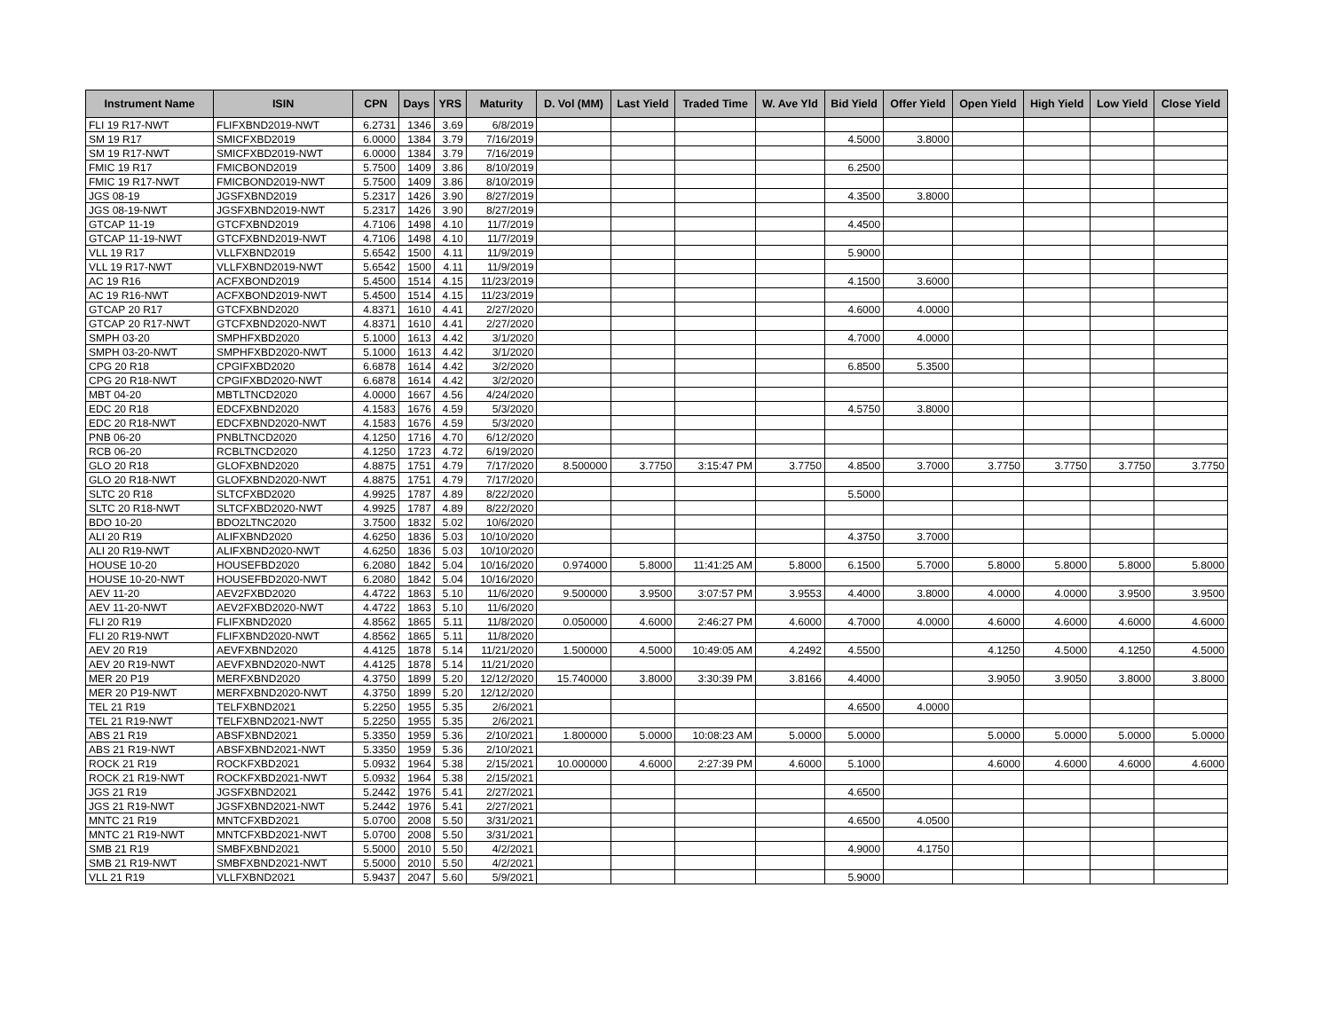| Instrument Name | ISIN | CPN | Days | YRS | Maturity | D. Vol (MM) | Last Yield | Traded Time | W. Ave Yld | Bid Yield | Offer Yield | Open Yield | High Yield | Low Yield | Close Yield |
| --- | --- | --- | --- | --- | --- | --- | --- | --- | --- | --- | --- | --- | --- | --- | --- |
| FLI 19 R17-NWT | FLIFXBND2019-NWT | 6.2731 | 1346 | 3.69 | 6/8/2019 | | | | | | | | | | |
| SM 19 R17 | SMICFXBD2019 | 6.0000 | 1384 | 3.79 | 7/16/2019 | | | | | 4.5000 | 3.8000 | | | | |
| SM 19 R17-NWT | SMICFXBD2019-NWT | 6.0000 | 1384 | 3.79 | 7/16/2019 | | | | | | | | | | |
| FMIC 19 R17 | FMICBOND2019 | 5.7500 | 1409 | 3.86 | 8/10/2019 | | | | | 6.2500 | | | | | |
| FMIC 19 R17-NWT | FMICBOND2019-NWT | 5.7500 | 1409 | 3.86 | 8/10/2019 | | | | | | | | | | |
| JGS 08-19 | JGSFXBND2019 | 5.2317 | 1426 | 3.90 | 8/27/2019 | | | | | 4.3500 | 3.8000 | | | | |
| JGS 08-19-NWT | JGSFXBND2019-NWT | 5.2317 | 1426 | 3.90 | 8/27/2019 | | | | | | | | | | |
| GTCAP 11-19 | GTCFXBND2019 | 4.7106 | 1498 | 4.10 | 11/7/2019 | | | | | 4.4500 | | | | | |
| GTCAP 11-19-NWT | GTCFXBND2019-NWT | 4.7106 | 1498 | 4.10 | 11/7/2019 | | | | | | | | | | |
| VLL 19 R17 | VLLFXBND2019 | 5.6542 | 1500 | 4.11 | 11/9/2019 | | | | | 5.9000 | | | | | |
| VLL 19 R17-NWT | VLLFXBND2019-NWT | 5.6542 | 1500 | 4.11 | 11/9/2019 | | | | | | | | | | |
| AC 19 R16 | ACFXBOND2019 | 5.4500 | 1514 | 4.15 | 11/23/2019 | | | | | 4.1500 | 3.6000 | | | | |
| AC 19 R16-NWT | ACFXBOND2019-NWT | 5.4500 | 1514 | 4.15 | 11/23/2019 | | | | | | | | | | |
| GTCAP 20 R17 | GTCFXBND2020 | 4.8371 | 1610 | 4.41 | 2/27/2020 | | | | | 4.6000 | 4.0000 | | | | |
| GTCAP 20 R17-NWT | GTCFXBND2020-NWT | 4.8371 | 1610 | 4.41 | 2/27/2020 | | | | | | | | | | |
| SMPH 03-20 | SMPHFXBD2020 | 5.1000 | 1613 | 4.42 | 3/1/2020 | | | | | 4.7000 | 4.0000 | | | | |
| SMPH 03-20-NWT | SMPHFXBD2020-NWT | 5.1000 | 1613 | 4.42 | 3/1/2020 | | | | | | | | | | |
| CPG 20 R18 | CPGIFXBD2020 | 6.6878 | 1614 | 4.42 | 3/2/2020 | | | | | 6.8500 | 5.3500 | | | | |
| CPG 20 R18-NWT | CPGIFXBD2020-NWT | 6.6878 | 1614 | 4.42 | 3/2/2020 | | | | | | | | | | |
| MBT 04-20 | MBTLTNCD2020 | 4.0000 | 1667 | 4.56 | 4/24/2020 | | | | | | | | | | |
| EDC 20 R18 | EDCFXBND2020 | 4.1583 | 1676 | 4.59 | 5/3/2020 | | | | | 4.5750 | 3.8000 | | | | |
| EDC 20 R18-NWT | EDCFXBND2020-NWT | 4.1583 | 1676 | 4.59 | 5/3/2020 | | | | | | | | | | |
| PNB 06-20 | PNBLTNCD2020 | 4.1250 | 1716 | 4.70 | 6/12/2020 | | | | | | | | | | |
| RCB 06-20 | RCBLTNCD2020 | 4.1250 | 1723 | 4.72 | 6/19/2020 | | | | | | | | | | |
| GLO 20 R18 | GLOFXBND2020 | 4.8875 | 1751 | 4.79 | 7/17/2020 | 8.500000 | 3.7750 | 3:15:47 PM | 3.7750 | 4.8500 | 3.7000 | 3.7750 | 3.7750 | 3.7750 | 3.7750 |
| GLO 20 R18-NWT | GLOFXBND2020-NWT | 4.8875 | 1751 | 4.79 | 7/17/2020 | | | | | | | | | | |
| SLTC 20 R18 | SLTCFXBD2020 | 4.9925 | 1787 | 4.89 | 8/22/2020 | | | | | 5.5000 | | | | | |
| SLTC 20 R18-NWT | SLTCFXBD2020-NWT | 4.9925 | 1787 | 4.89 | 8/22/2020 | | | | | | | | | | |
| BDO 10-20 | BDO2LTNC2020 | 3.7500 | 1832 | 5.02 | 10/6/2020 | | | | | | | | | | |
| ALI 20 R19 | ALIFXBND2020 | 4.6250 | 1836 | 5.03 | 10/10/2020 | | | | | 4.3750 | 3.7000 | | | | |
| ALI 20 R19-NWT | ALIFXBND2020-NWT | 4.6250 | 1836 | 5.03 | 10/10/2020 | | | | | | | | | | |
| HOUSE 10-20 | HOUSEFBD2020 | 6.2080 | 1842 | 5.04 | 10/16/2020 | 0.974000 | 5.8000 | 11:41:25 AM | 5.8000 | 6.1500 | 5.7000 | 5.8000 | 5.8000 | 5.8000 | 5.8000 |
| HOUSE 10-20-NWT | HOUSEFBD2020-NWT | 6.2080 | 1842 | 5.04 | 10/16/2020 | | | | | | | | | | |
| AEV 11-20 | AEV2FXBD2020 | 4.4722 | 1863 | 5.10 | 11/6/2020 | 9.500000 | 3.9500 | 3:07:57 PM | 3.9553 | 4.4000 | 3.8000 | 4.0000 | 4.0000 | 3.9500 | 3.9500 |
| AEV 11-20-NWT | AEV2FXBD2020-NWT | 4.4722 | 1863 | 5.10 | 11/6/2020 | | | | | | | | | | |
| FLI 20 R19 | FLIFXBND2020 | 4.8562 | 1865 | 5.11 | 11/8/2020 | 0.050000 | 4.6000 | 2:46:27 PM | 4.6000 | 4.7000 | 4.0000 | 4.6000 | 4.6000 | 4.6000 | 4.6000 |
| FLI 20 R19-NWT | FLIFXBND2020-NWT | 4.8562 | 1865 | 5.11 | 11/8/2020 | | | | | | | | | | |
| AEV 20 R19 | AEVFXBND2020 | 4.4125 | 1878 | 5.14 | 11/21/2020 | 1.500000 | 4.5000 | 10:49:05 AM | 4.2492 | 4.5500 | | 4.1250 | 4.5000 | 4.1250 | 4.5000 |
| AEV 20 R19-NWT | AEVFXBND2020-NWT | 4.4125 | 1878 | 5.14 | 11/21/2020 | | | | | | | | | | |
| MER 20 P19 | MERFXBND2020 | 4.3750 | 1899 | 5.20 | 12/12/2020 | 15.740000 | 3.8000 | 3:30:39 PM | 3.8166 | 4.4000 | | 3.9050 | 3.9050 | 3.8000 | 3.8000 |
| MER 20 P19-NWT | MERFXBND2020-NWT | 4.3750 | 1899 | 5.20 | 12/12/2020 | | | | | | | | | | |
| TEL 21 R19 | TELFXBND2021 | 5.2250 | 1955 | 5.35 | 2/6/2021 | | | | | 4.6500 | 4.0000 | | | | |
| TEL 21 R19-NWT | TELFXBND2021-NWT | 5.2250 | 1955 | 5.35 | 2/6/2021 | | | | | | | | | | |
| ABS 21 R19 | ABSFXBND2021 | 5.3350 | 1959 | 5.36 | 2/10/2021 | 1.800000 | 5.0000 | 10:08:23 AM | 5.0000 | 5.0000 | | 5.0000 | 5.0000 | 5.0000 | 5.0000 |
| ABS 21 R19-NWT | ABSFXBND2021-NWT | 5.3350 | 1959 | 5.36 | 2/10/2021 | | | | | | | | | | |
| ROCK 21 R19 | ROCKFXBD2021 | 5.0932 | 1964 | 5.38 | 2/15/2021 | 10.000000 | 4.6000 | 2:27:39 PM | 4.6000 | 5.1000 | | 4.6000 | 4.6000 | 4.6000 | 4.6000 |
| ROCK 21 R19-NWT | ROCKFXBD2021-NWT | 5.0932 | 1964 | 5.38 | 2/15/2021 | | | | | | | | | | |
| JGS 21 R19 | JGSFXBND2021 | 5.2442 | 1976 | 5.41 | 2/27/2021 | | | | | 4.6500 | | | | | |
| JGS 21 R19-NWT | JGSFXBND2021-NWT | 5.2442 | 1976 | 5.41 | 2/27/2021 | | | | | | | | | | |
| MNTC 21 R19 | MNTCFXBD2021 | 5.0700 | 2008 | 5.50 | 3/31/2021 | | | | | 4.6500 | 4.0500 | | | | |
| MNTC 21 R19-NWT | MNTCFXBD2021-NWT | 5.0700 | 2008 | 5.50 | 3/31/2021 | | | | | | | | | | |
| SMB 21 R19 | SMBFXBND2021 | 5.5000 | 2010 | 5.50 | 4/2/2021 | | | | | 4.9000 | 4.1750 | | | | |
| SMB 21 R19-NWT | SMBFXBND2021-NWT | 5.5000 | 2010 | 5.50 | 4/2/2021 | | | | | | | | | | |
| VLL 21 R19 | VLLFXBND2021 | 5.9437 | 2047 | 5.60 | 5/9/2021 | | | | | 5.9000 | | | | | |